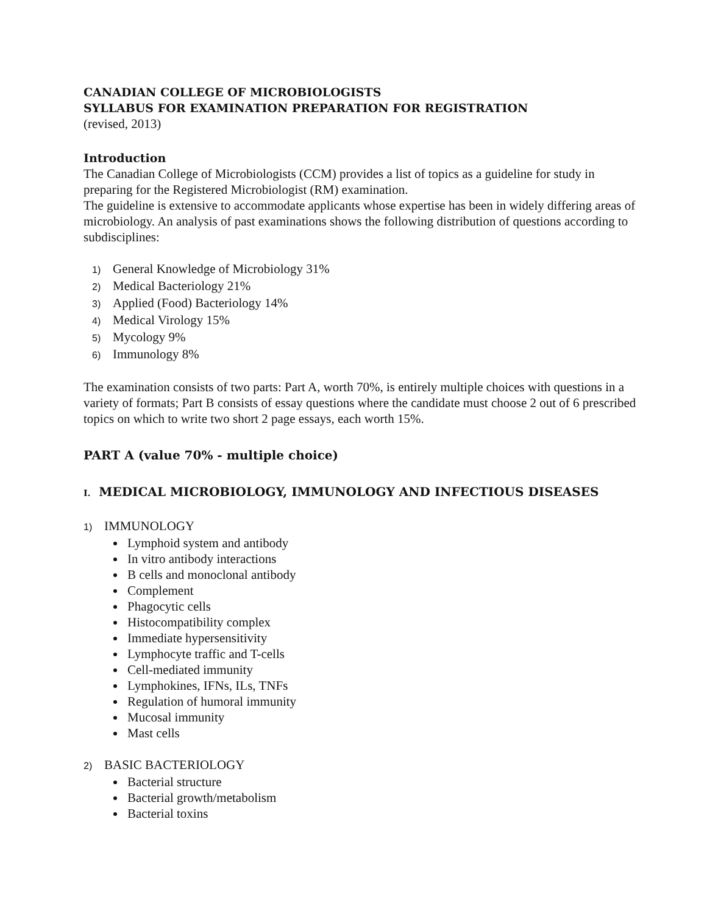CANADIAN COLLEGE OF MICROBIOLOGISTS
SYLLABUS FOR EXAMINATION PREPARATION FOR REGISTRATION
(revised, 2013)
Introduction
The Canadian College of Microbiologists (CCM) provides a list of topics as a guideline for study in preparing for the Registered Microbiologist (RM) examination.
The guideline is extensive to accommodate applicants whose expertise has been in widely differing areas of microbiology. An analysis of past examinations shows the following distribution of questions according to subdisciplines:
1) General Knowledge of Microbiology 31%
2) Medical Bacteriology 21%
3) Applied (Food) Bacteriology 14%
4) Medical Virology 15%
5) Mycology 9%
6) Immunology 8%
The examination consists of two parts: Part A, worth 70%, is entirely multiple choices with questions in a variety of formats; Part B consists of essay questions where the candidate must choose 2 out of 6 prescribed topics on which to write two short 2 page essays, each worth 15%.
PART A (value 70% - multiple choice)
I. MEDICAL MICROBIOLOGY, IMMUNOLOGY AND INFECTIOUS DISEASES
1) IMMUNOLOGY
Lymphoid system and antibody
In vitro antibody interactions
B cells and monoclonal antibody
Complement
Phagocytic cells
Histocompatibility complex
Immediate hypersensitivity
Lymphocyte traffic and T-cells
Cell-mediated immunity
Lymphokines, IFNs, ILs, TNFs
Regulation of humoral immunity
Mucosal immunity
Mast cells
2) BASIC BACTERIOLOGY
Bacterial structure
Bacterial growth/metabolism
Bacterial toxins